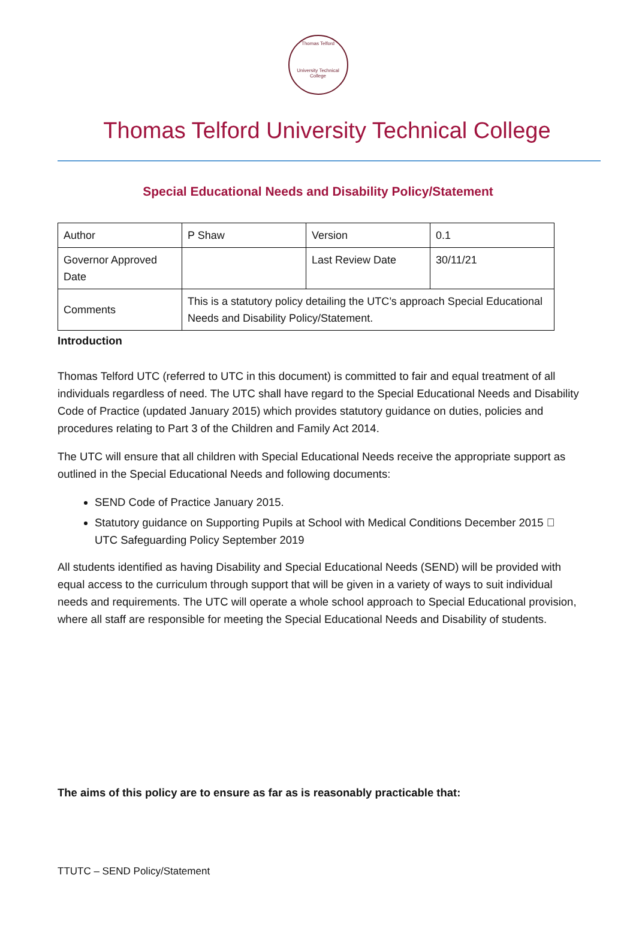Thomas Telford
University Technical College
Thomas Telford University Technical College
Special Educational Needs and Disability Policy/Statement
| Author | P Shaw | Version | 0.1 |
| Governor Approved Date | | Last Review Date | 30/11/21 |
| Comments | This is a statutory policy detailing the UTC’s approach Special Educational Needs and Disability Policy/Statement. | | |
Introduction
Thomas Telford UTC (referred to UTC in this document) is committed to fair and equal treatment of all individuals regardless of need. The UTC shall have regard to the Special Educational Needs and Disability Code of Practice (updated January 2015) which provides statutory guidance on duties, policies and procedures relating to Part 3 of the Children and Family Act 2014.
The UTC will ensure that all children with Special Educational Needs receive the appropriate support as outlined in the Special Educational Needs and following documents:
SEND Code of Practice January 2015.
Statutory guidance on Supporting Pupils at School with Medical Conditions December 2015  UTC Safeguarding Policy September 2019
All students identified as having Disability and Special Educational Needs (SEND) will be provided with equal access to the curriculum through support that will be given in a variety of ways to suit individual needs and requirements. The UTC will operate a whole school approach to Special Educational provision, where all staff are responsible for meeting the Special Educational Needs and Disability of students.
The aims of this policy are to ensure as far as is reasonably practicable that:
TTUTC – SEND Policy/Statement